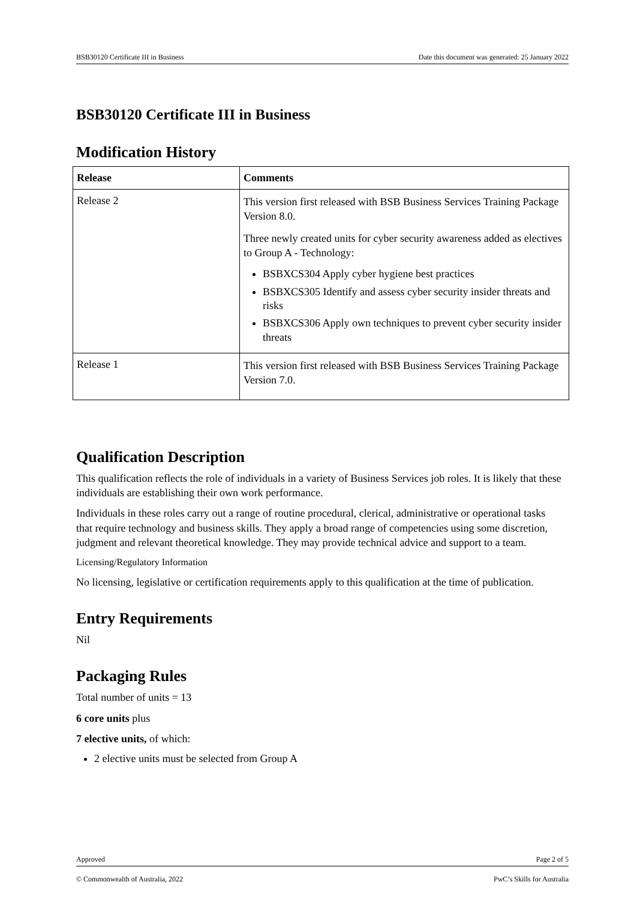BSB30120 Certificate III in Business Date this document was generated: 25 January 2022
BSB30120 Certificate III in Business
Modification History
| Release | Comments |
| --- | --- |
| Release 2 | This version first released with BSB Business Services Training Package Version 8.0. Three newly created units for cyber security awareness added as electives to Group A - Technology: BSBXCS304 Apply cyber hygiene best practices BSBXCS305 Identify and assess cyber security insider threats and risks BSBXCS306 Apply own techniques to prevent cyber security insider threats |
| Release 1 | This version first released with BSB Business Services Training Package Version 7.0. |
Qualification Description
This qualification reflects the role of individuals in a variety of Business Services job roles. It is likely that these individuals are establishing their own work performance.
Individuals in these roles carry out a range of routine procedural, clerical, administrative or operational tasks that require technology and business skills. They apply a broad range of competencies using some discretion, judgment and relevant theoretical knowledge. They may provide technical advice and support to a team.
Licensing/Regulatory Information
No licensing, legislative or certification requirements apply to this qualification at the time of publication.
Entry Requirements
Nil
Packaging Rules
Total number of units = 13
6 core units plus
7 elective units, of which:
2 elective units must be selected from Group A
Approved Page 2 of 5
© Commonwealth of Australia, 2022 PwC’s Skills for Australia